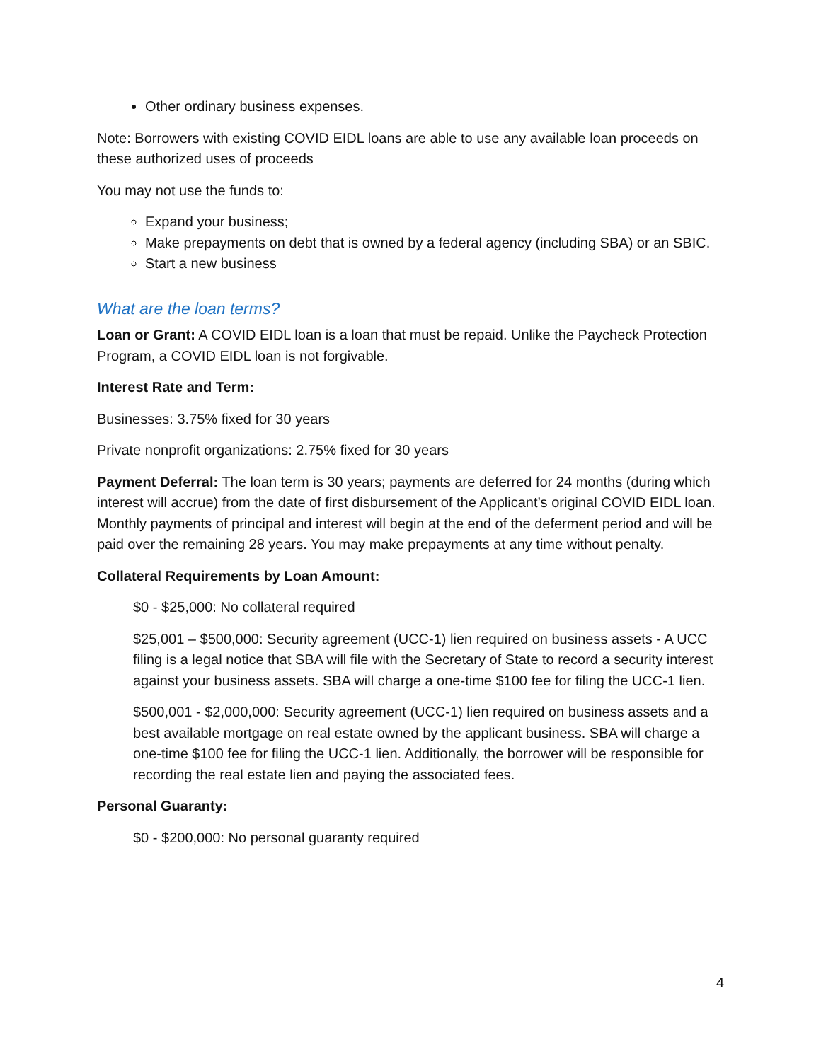Other ordinary business expenses.
Note: Borrowers with existing COVID EIDL loans are able to use any available loan proceeds on these authorized uses of proceeds
You may not use the funds to:
Expand your business;
Make prepayments on debt that is owned by a federal agency (including SBA) or an SBIC.
Start a new business
What are the loan terms?
Loan or Grant: A COVID EIDL loan is a loan that must be repaid. Unlike the Paycheck Protection Program, a COVID EIDL loan is not forgivable.
Interest Rate and Term:
Businesses: 3.75% fixed for 30 years
Private nonprofit organizations: 2.75% fixed for 30 years
Payment Deferral: The loan term is 30 years; payments are deferred for 24 months (during which interest will accrue) from the date of first disbursement of the Applicant’s original COVID EIDL loan. Monthly payments of principal and interest will begin at the end of the deferment period and will be paid over the remaining 28 years. You may make prepayments at any time without penalty.
Collateral Requirements by Loan Amount:
$0 - $25,000: No collateral required
$25,001 – $500,000: Security agreement (UCC-1) lien required on business assets - A UCC filing is a legal notice that SBA will file with the Secretary of State to record a security interest against your business assets. SBA will charge a one-time $100 fee for filing the UCC-1 lien.
$500,001 - $2,000,000: Security agreement (UCC-1) lien required on business assets and a best available mortgage on real estate owned by the applicant business. SBA will charge a one-time $100 fee for filing the UCC-1 lien. Additionally, the borrower will be responsible for recording the real estate lien and paying the associated fees.
Personal Guaranty:
$0 - $200,000: No personal guaranty required
4